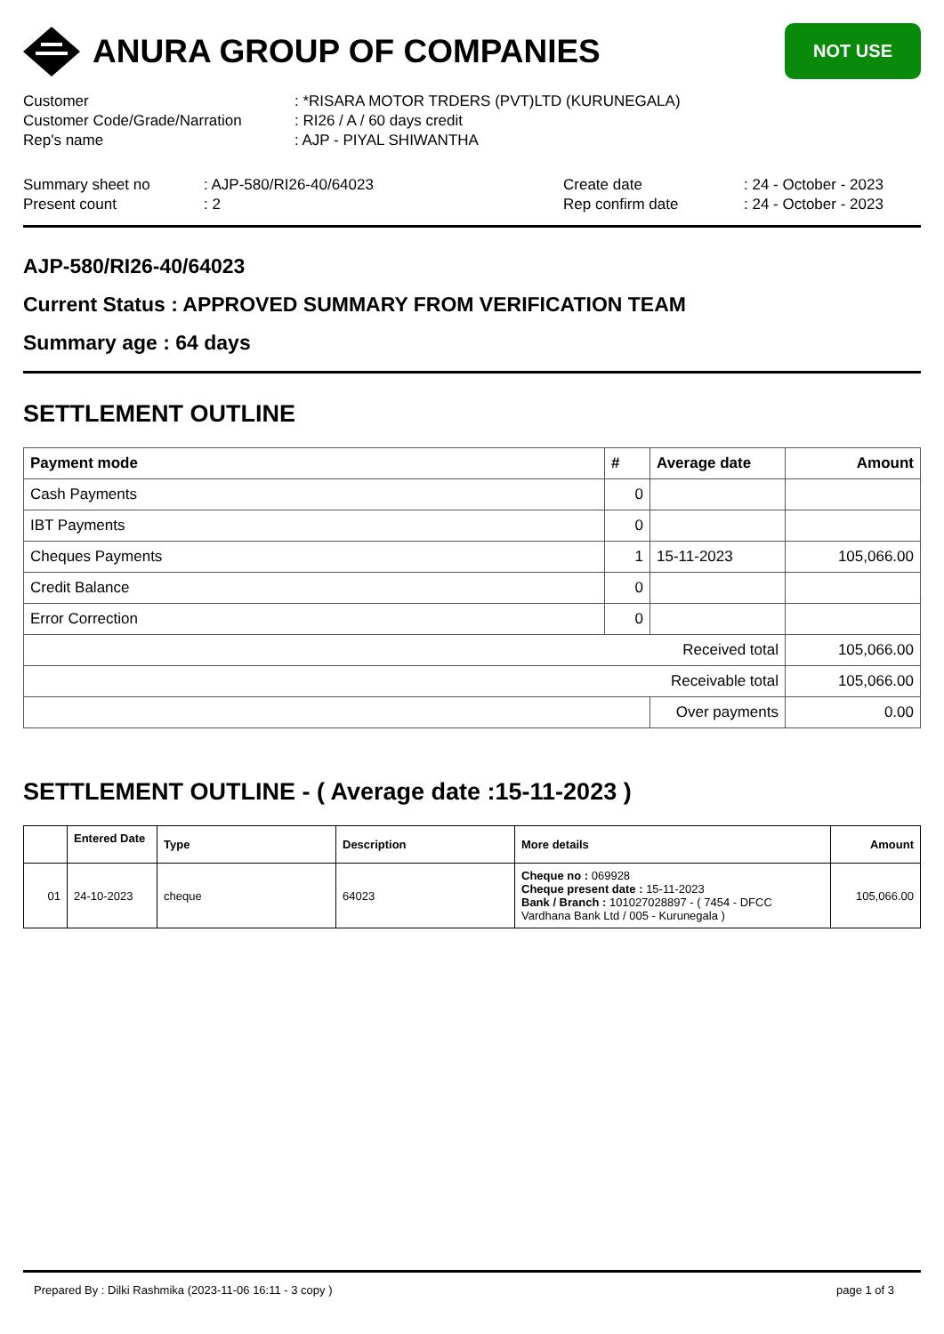ANURA GROUP OF COMPANIES
NOT USE
Customer
: *RISARA MOTOR TRDERS (PVT)LTD (KURUNEGALA)
Customer Code/Grade/Narration
: RI26 / A / 60 days credit
Rep's name
: AJP - PIYAL SHIWANTHA
Summary sheet no
: AJP-580/RI26-40/64023
Create date
: 24 - October - 2023
Present count
: 2
Rep confirm date
: 24 - October - 2023
AJP-580/RI26-40/64023
Current Status : APPROVED SUMMARY FROM VERIFICATION TEAM
Summary age : 64 days
SETTLEMENT OUTLINE
| Payment mode | # | Average date | Amount |
| --- | --- | --- | --- |
| Cash Payments | 0 | | |
| IBT Payments | 0 | | |
| Cheques Payments | 1 | 15-11-2023 | 105,066.00 |
| Credit Balance | 0 | | |
| Error Correction | 0 | | |
| Received total | | | 105,066.00 |
| Receivable total | | | 105,066.00 |
| | | Over payments | 0.00 |
SETTLEMENT OUTLINE - ( Average date :15-11-2023 )
| | Entered Date | Type | Description | More details | Amount |
| --- | --- | --- | --- | --- | --- |
| 01 | 24-10-2023 | cheque | 64023 | Cheque no : 069928 Cheque present date : 15-11-2023 Bank / Branch : 101027028897 - ( 7454 - DFCC Vardhana Bank Ltd / 005 - Kurunegala ) | 105,066.00 |
Prepared By : Dilki Rashmika (2023-11-06 16:11 - 3 copy ) page 1 of 3